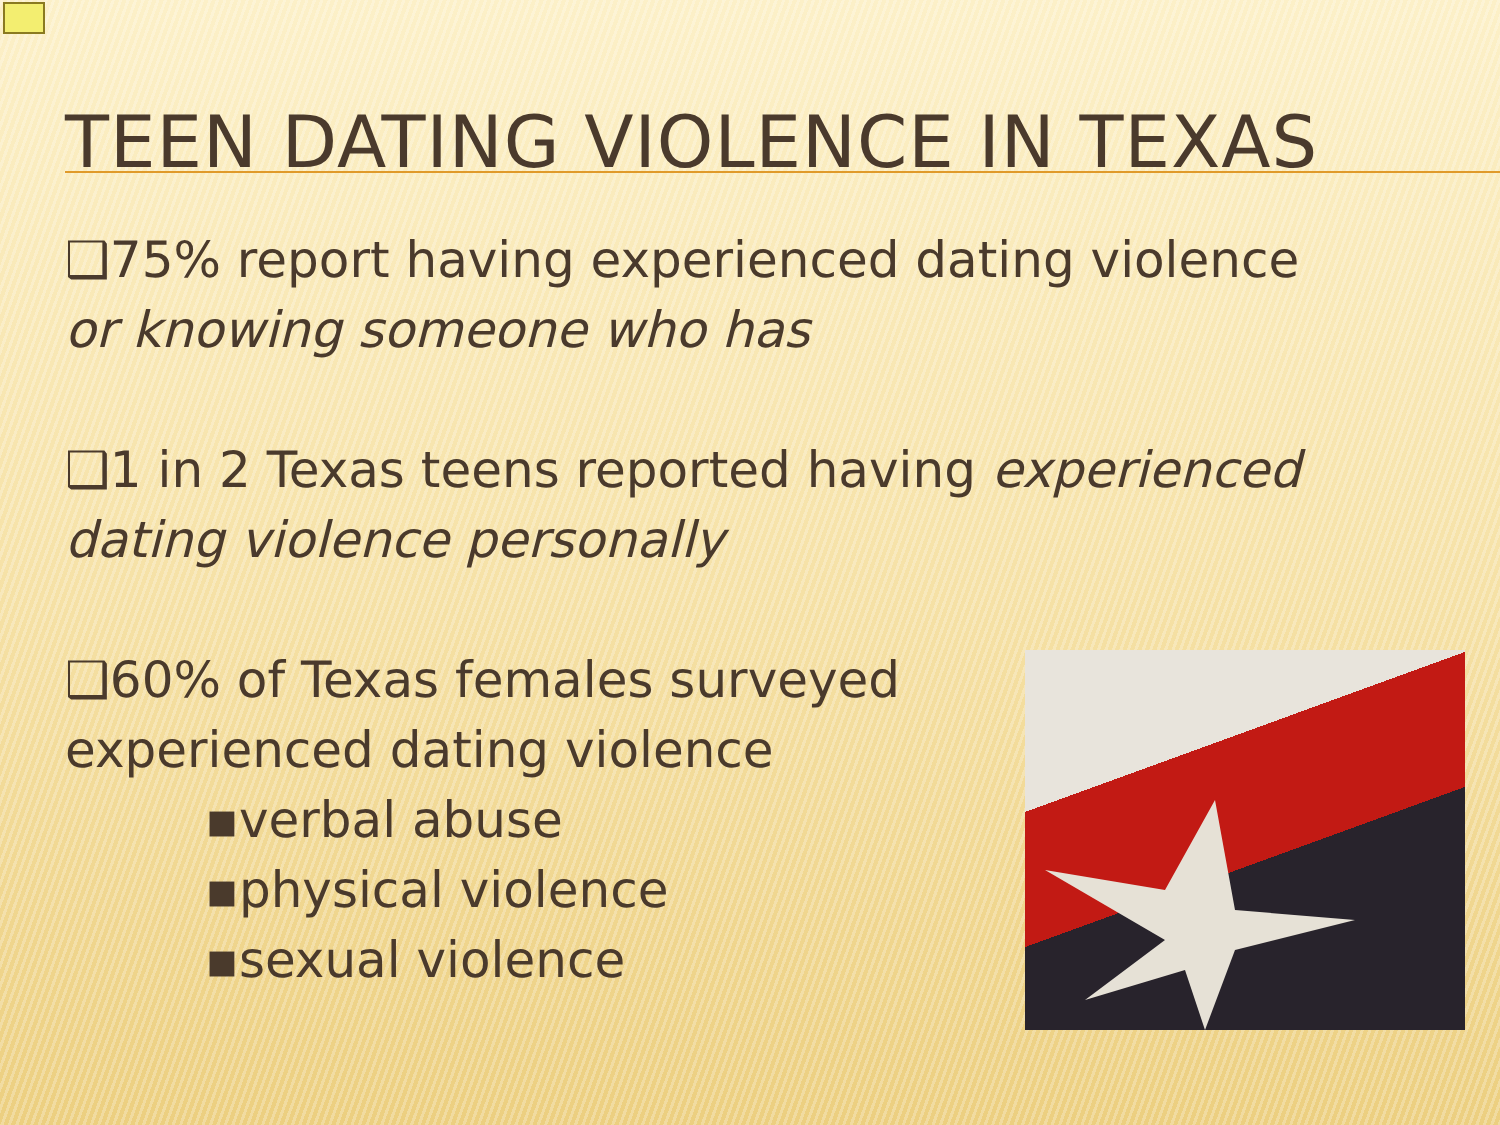TEEN DATING VIOLENCE IN TEXAS
❑75% report having experienced dating violence or knowing someone who has
❑1 in 2 Texas teens reported having experienced dating violence personally
❑60% of Texas females surveyed experienced dating violence
▪verbal abuse
▪physical violence
▪sexual violence